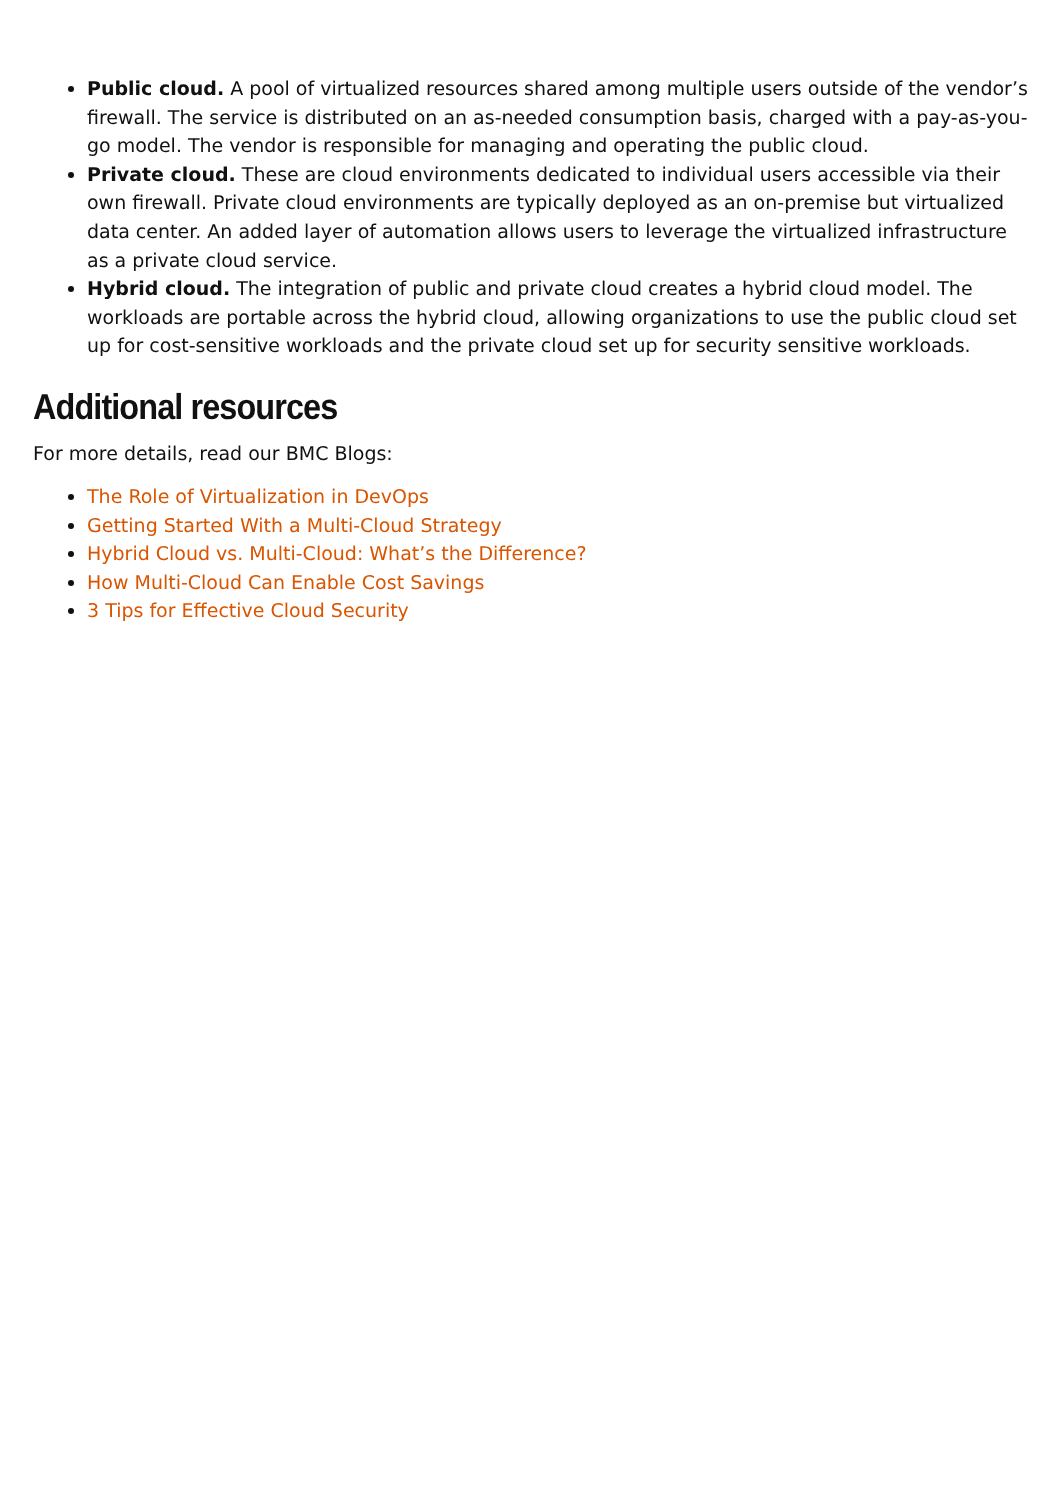Public cloud. A pool of virtualized resources shared among multiple users outside of the vendor’s firewall. The service is distributed on an as-needed consumption basis, charged with a pay-as-you-go model. The vendor is responsible for managing and operating the public cloud.
Private cloud. These are cloud environments dedicated to individual users accessible via their own firewall. Private cloud environments are typically deployed as an on-premise but virtualized data center. An added layer of automation allows users to leverage the virtualized infrastructure as a private cloud service.
Hybrid cloud. The integration of public and private cloud creates a hybrid cloud model. The workloads are portable across the hybrid cloud, allowing organizations to use the public cloud set up for cost-sensitive workloads and the private cloud set up for security sensitive workloads.
Additional resources
For more details, read our BMC Blogs:
The Role of Virtualization in DevOps
Getting Started With a Multi-Cloud Strategy
Hybrid Cloud vs. Multi-Cloud: What’s the Difference?
How Multi-Cloud Can Enable Cost Savings
3 Tips for Effective Cloud Security